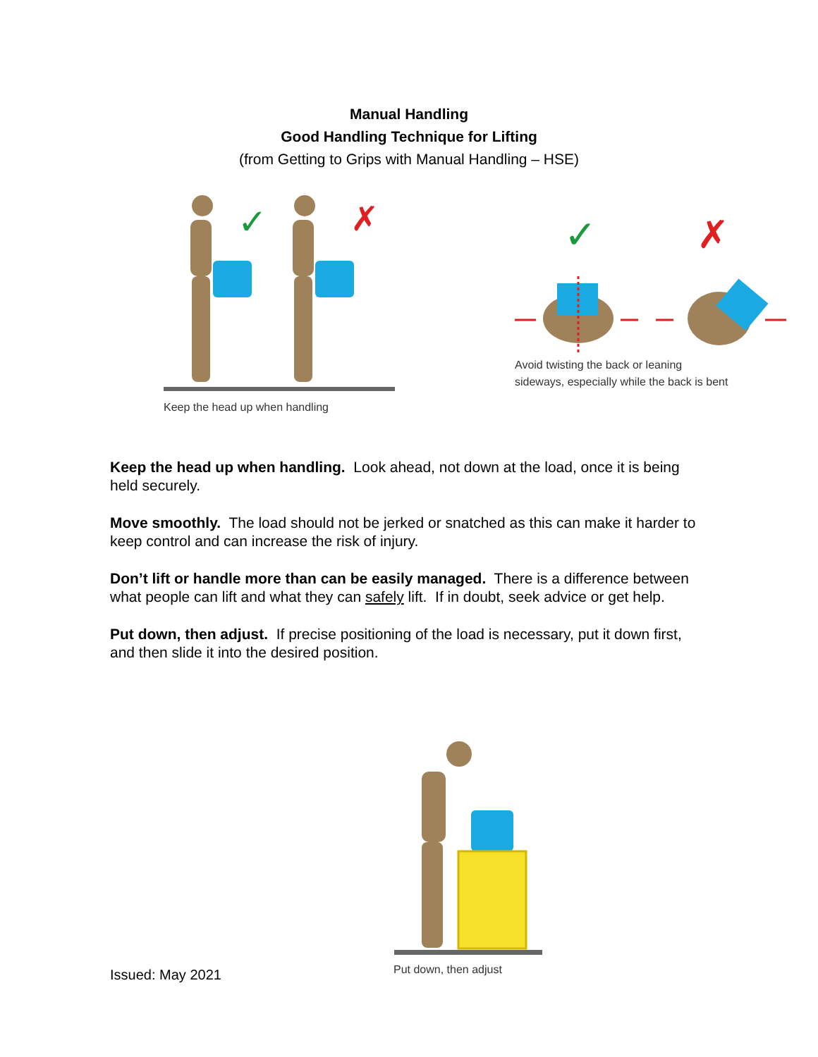Manual Handling
Good Handling Technique for Lifting
(from Getting to Grips with Manual Handling – HSE)
✓
✗
Keep the head up when handling
✓
✗
Avoid twisting the back or leaning
sideways, especially while the back is bent
Keep the head up when handling. Look ahead, not down at the load, once it is being held securely.
Move smoothly. The load should not be jerked or snatched as this can make it harder to keep control and can increase the risk of injury.
Don’t lift or handle more than can be easily managed. There is a difference between what people can lift and what they can safely lift. If in doubt, seek advice or get help.
Put down, then adjust. If precise positioning of the load is necessary, put it down first, and then slide it into the desired position.
Put down, then adjust
Issued: May 2021